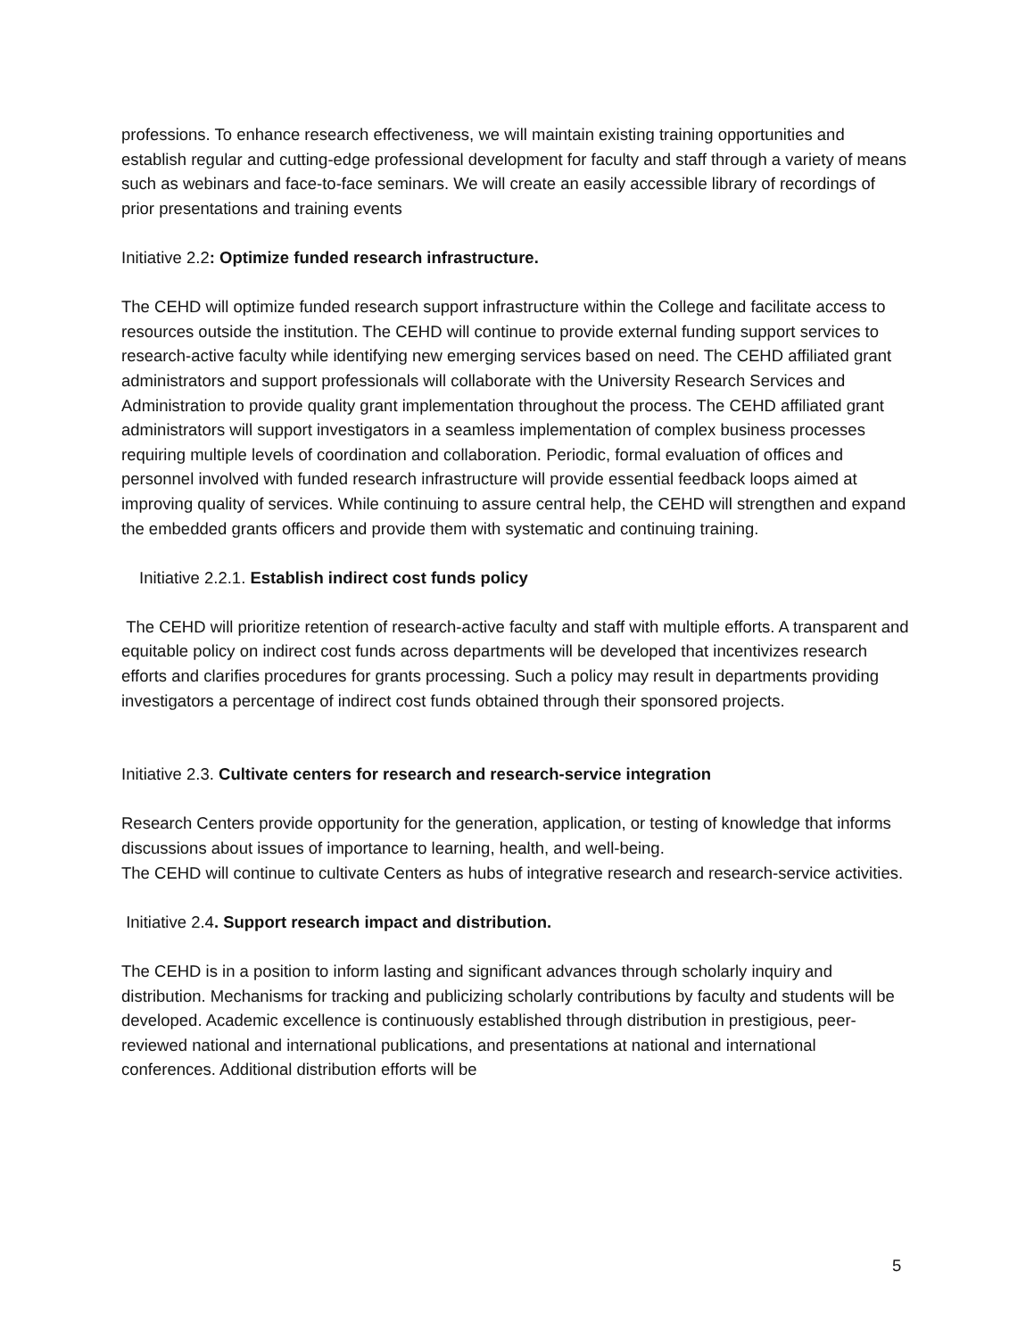professions. To enhance research effectiveness, we will maintain existing training opportunities and establish regular and cutting-edge professional development for faculty and staff through a variety of means such as webinars and face-to-face seminars. We will create an easily accessible library of recordings of prior presentations and training events
Initiative 2.2: Optimize funded research infrastructure.
The CEHD will optimize funded research support infrastructure within the College and facilitate access to resources outside the institution. The CEHD will continue to provide external funding support services to research-active faculty while identifying new emerging services based on need. The CEHD affiliated grant administrators and support professionals will collaborate with the University Research Services and Administration to provide quality grant implementation throughout the process. The CEHD affiliated grant administrators will support investigators in a seamless implementation of complex business processes requiring multiple levels of coordination and collaboration. Periodic, formal evaluation of offices and personnel involved with funded research infrastructure will provide essential feedback loops aimed at improving quality of services. While continuing to assure central help, the CEHD will strengthen and expand the embedded grants officers and provide them with systematic and continuing training.
Initiative 2.2.1. Establish indirect cost funds policy
The CEHD will prioritize retention of research-active faculty and staff with multiple efforts. A transparent and equitable policy on indirect cost funds across departments will be developed that incentivizes research efforts and clarifies procedures for grants processing. Such a policy may result in departments providing investigators a percentage of indirect cost funds obtained through their sponsored projects.
Initiative 2.3. Cultivate centers for research and research-service integration
Research Centers provide opportunity for the generation, application, or testing of knowledge that informs discussions about issues of importance to learning, health, and well-being.
The CEHD will continue to cultivate Centers as hubs of integrative research and research-service activities.
Initiative 2.4. Support research impact and distribution.
The CEHD is in a position to inform lasting and significant advances through scholarly inquiry and distribution. Mechanisms for tracking and publicizing scholarly contributions by faculty and students will be developed. Academic excellence is continuously established through distribution in prestigious, peer-reviewed national and international publications, and presentations at national and international conferences. Additional distribution efforts will be
5